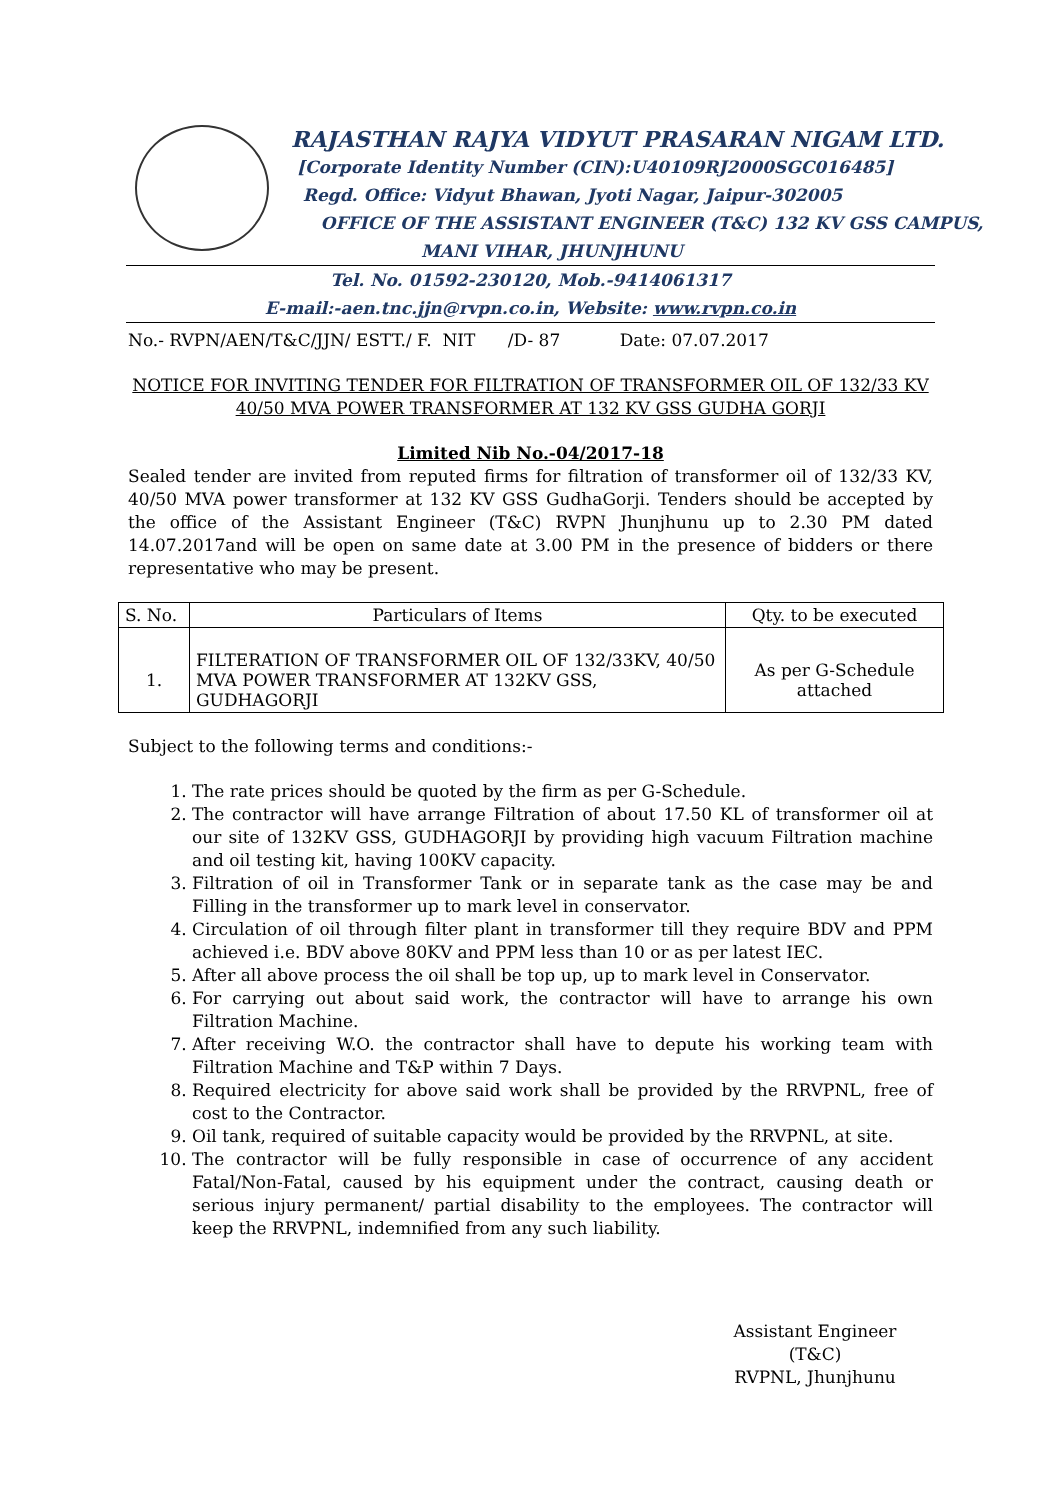RAJASTHAN RAJYA VIDYUT PRASARAN NIGAM LTD.
[Corporate Identity Number (CIN):U40109RJ2000SGC016485]
Regd. Office: Vidyut Bhawan, Jyoti Nagar, Jaipur-302005
OFFICE OF THE ASSISTANT ENGINEER (T&C) 132 KV GSS CAMPUS,
MANI VIHAR, JHUNJHUNU
Tel. No. 01592-230120, Mob.-9414061317
E-mail:-aen.tnc.jjn@rvpn.co.in, Website: www.rvpn.co.in
No.- RVPN/AEN/T&C/JJN/ ESTT./ F. NIT /D- 87 Date: 07.07.2017
NOTICE FOR INVITING TENDER FOR FILTRATION OF TRANSFORMER OIL OF 132/33 KV 40/50 MVA POWER TRANSFORMER AT 132 KV GSS GUDHA GORJI
Limited Nib No.-04/2017-18
Sealed tender are invited from reputed firms for filtration of transformer oil of 132/33 KV, 40/50 MVA power transformer at 132 KV GSS GudhaGorji. Tenders should be accepted by the office of the Assistant Engineer (T&C) RVPN Jhunjhunu up to 2.30 PM dated 14.07.2017and will be open on same date at 3.00 PM in the presence of bidders or there representative who may be present.
| S. No. | Particulars of Items | Qty. to be executed |
| --- | --- | --- |
| 1. | FILTERATION OF TRANSFORMER OIL OF 132/33KV, 40/50 MVA POWER TRANSFORMER AT 132KV GSS, GUDHAGORJI | As per G-Schedule attached |
Subject to the following terms and conditions:-
1. The rate prices should be quoted by the firm as per G-Schedule.
2. The contractor will have arrange Filtration of about 17.50 KL of transformer oil at our site of 132KV GSS, GUDHAGORJI by providing high vacuum Filtration machine and oil testing kit, having 100KV capacity.
3. Filtration of oil in Transformer Tank or in separate tank as the case may be and Filling in the transformer up to mark level in conservator.
4. Circulation of oil through filter plant in transformer till they require BDV and PPM achieved i.e. BDV above 80KV and PPM less than 10 or as per latest IEC.
5. After all above process the oil shall be top up, up to mark level in Conservator.
6. For carrying out about said work, the contractor will have to arrange his own Filtration Machine.
7. After receiving W.O. the contractor shall have to depute his working team with Filtration Machine and T&P within 7 Days.
8. Required electricity for above said work shall be provided by the RRVPNL, free of cost to the Contractor.
9. Oil tank, required of suitable capacity would be provided by the RRVPNL, at site.
10. The contractor will be fully responsible in case of occurrence of any accident Fatal/Non-Fatal, caused by his equipment under the contract, causing death or serious injury permanent/ partial disability to the employees. The contractor will keep the RRVPNL, indemnified from any such liability.
Assistant Engineer (T&C)
RVPNL, Jhunjhunu